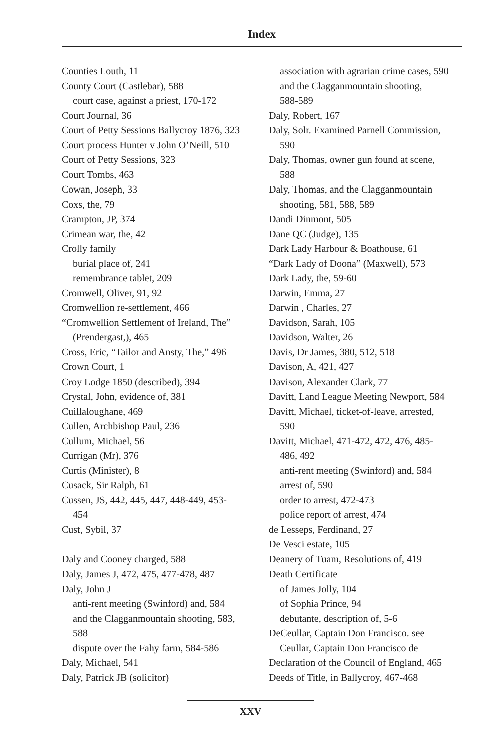Index
Counties Louth, 11
County Court (Castlebar), 588
court case, against a priest, 170-172
Court Journal, 36
Court of Petty Sessions Ballycroy 1876, 323
Court process Hunter v John O’Neill, 510
Court of Petty Sessions, 323
Court Tombs, 463
Cowan, Joseph, 33
Coxs, the, 79
Crampton, JP, 374
Crimean war, the, 42
Crolly family
burial place of, 241
remembrance tablet, 209
Cromwell, Oliver, 91, 92
Cromwellion re-settlement, 466
“Cromwellion Settlement of Ireland, The”
(Prendergast,), 465
Cross, Eric, “Tailor and Ansty, The,” 496
Crown Court, 1
Croy Lodge 1850 (described), 394
Crystal, John, evidence of, 381
Cuillaloughane, 469
Cullen, Archbishop Paul, 236
Cullum, Michael, 56
Currigan (Mr), 376
Curtis (Minister), 8
Cusack, Sir Ralph, 61
Cussen, JS, 442, 445, 447, 448-449, 453-
454
Cust, Sybil, 37
Daly and Cooney charged, 588
Daly, James J, 472, 475, 477-478, 487
Daly, John J
anti-rent meeting (Swinford) and, 584
and the Clagganmountain shooting, 583,
588
dispute over the Fahy farm, 584-586
Daly, Michael, 541
Daly, Patrick JB (solicitor)
association with agrarian crime cases, 590
and the Clagganmountain shooting,
588-589
Daly, Robert, 167
Daly, Solr. Examined Parnell Commission,
590
Daly, Thomas, owner gun found at scene,
588
Daly, Thomas, and the Clagganmountain
shooting, 581, 588, 589
Dandi Dinmont, 505
Dane QC (Judge), 135
Dark Lady Harbour & Boathouse, 61
“Dark Lady of Doona” (Maxwell), 573
Dark Lady, the, 59-60
Darwin, Emma, 27
Darwin , Charles, 27
Davidson, Sarah, 105
Davidson, Walter, 26
Davis, Dr James, 380, 512, 518
Davison, A, 421, 427
Davison, Alexander Clark, 77
Davitt, Land League Meeting Newport, 584
Davitt, Michael, ticket-of-leave, arrested,
590
Davitt, Michael, 471-472, 472, 476, 485-
486, 492
anti-rent meeting (Swinford) and, 584
arrest of, 590
order to arrest, 472-473
police report of arrest, 474
de Lesseps, Ferdinand, 27
De Vesci estate, 105
Deanery of Tuam, Resolutions of, 419
Death Certificate
of James Jolly, 104
of Sophia Prince, 94
debutante, description of, 5-6
DeCeullar, Captain Don Francisco. see
Ceullar, Captain Don Francisco de
Declaration of the Council of England, 465
Deeds of Title, in Ballycroy, 467-468
XXV